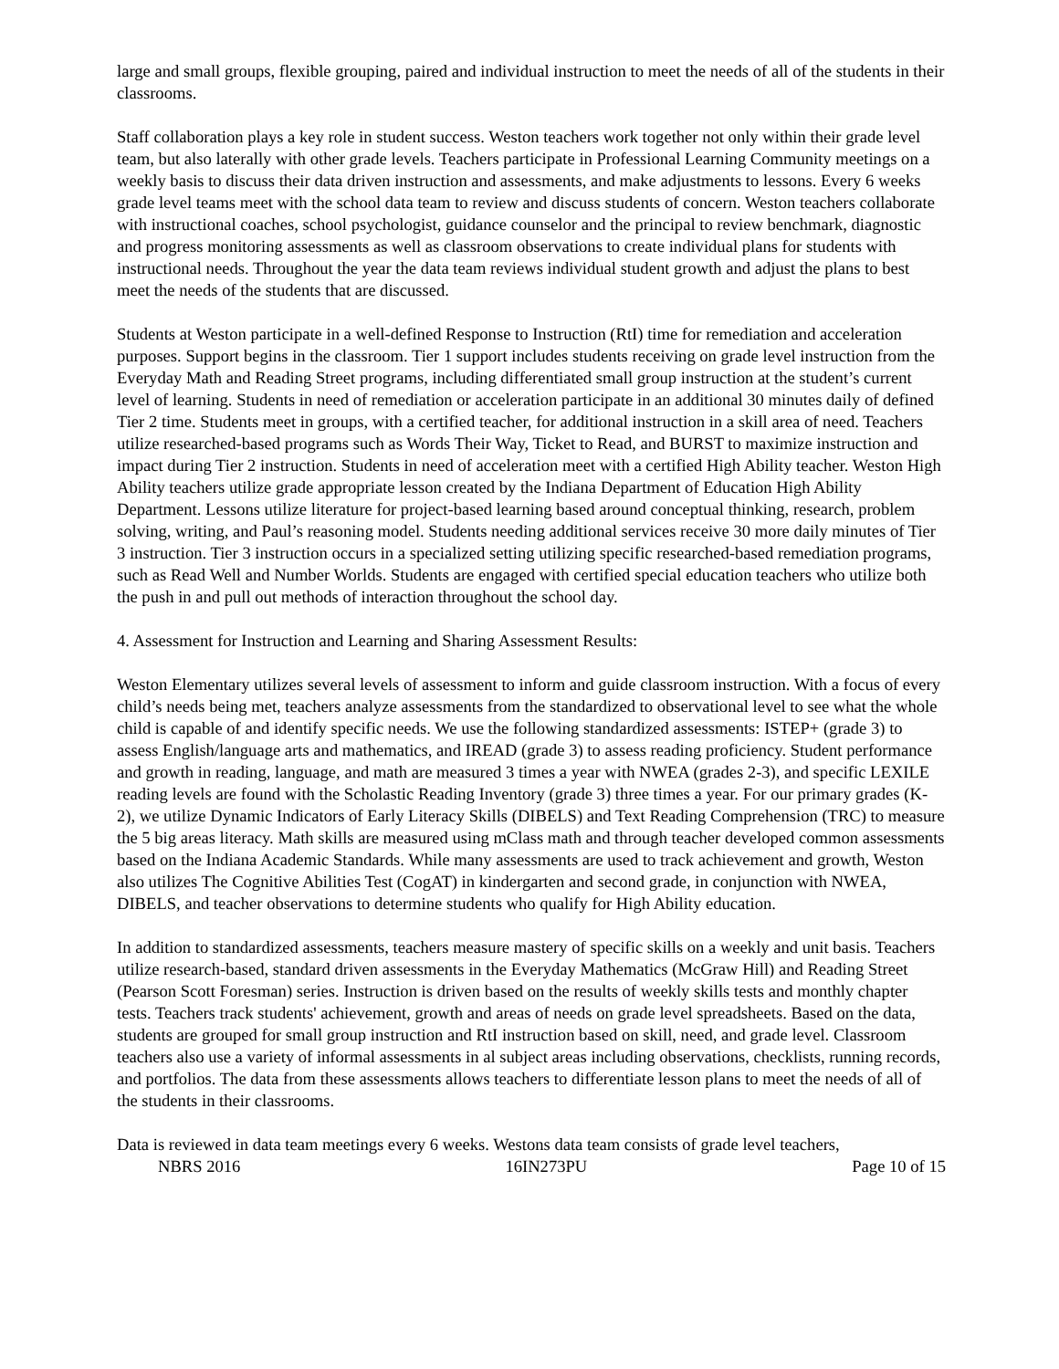large and small groups, flexible grouping, paired and individual instruction to meet the needs of all of the students in their classrooms.
Staff collaboration plays a key role in student success. Weston teachers work together not only within their grade level team, but also laterally with other grade levels. Teachers participate in Professional Learning Community meetings on a weekly basis to discuss their data driven instruction and assessments, and make adjustments to lessons. Every 6 weeks grade level teams meet with the school data team to review and discuss students of concern. Weston teachers collaborate with instructional coaches, school psychologist, guidance counselor and the principal to review benchmark, diagnostic and progress monitoring assessments as well as classroom observations to create individual plans for students with instructional needs. Throughout the year the data team reviews individual student growth and adjust the plans to best meet the needs of the students that are discussed.
Students at Weston participate in a well-defined Response to Instruction (RtI) time for remediation and acceleration purposes. Support begins in the classroom. Tier 1 support includes students receiving on grade level instruction from the Everyday Math and Reading Street programs, including differentiated small group instruction at the student’s current level of learning. Students in need of remediation or acceleration participate in an additional 30 minutes daily of defined Tier 2 time. Students meet in groups, with a certified teacher, for additional instruction in a skill area of need. Teachers utilize researched-based programs such as Words Their Way, Ticket to Read, and BURST to maximize instruction and impact during Tier 2 instruction. Students in need of acceleration meet with a certified High Ability teacher. Weston High Ability teachers utilize grade appropriate lesson created by the Indiana Department of Education High Ability Department. Lessons utilize literature for project-based learning based around conceptual thinking, research, problem solving, writing, and Paul’s reasoning model. Students needing additional services receive 30 more daily minutes of Tier 3 instruction. Tier 3 instruction occurs in a specialized setting utilizing specific researched-based remediation programs, such as Read Well and Number Worlds. Students are engaged with certified special education teachers who utilize both the push in and pull out methods of interaction throughout the school day.
4. Assessment for Instruction and Learning and Sharing Assessment Results:
Weston Elementary utilizes several levels of assessment to inform and guide classroom instruction. With a focus of every child’s needs being met, teachers analyze assessments from the standardized to observational level to see what the whole child is capable of and identify specific needs. We use the following standardized assessments: ISTEP+ (grade 3) to assess English/language arts and mathematics, and IREAD (grade 3) to assess reading proficiency. Student performance and growth in reading, language, and math are measured 3 times a year with NWEA (grades 2-3), and specific LEXILE reading levels are found with the Scholastic Reading Inventory (grade 3) three times a year. For our primary grades (K-2), we utilize Dynamic Indicators of Early Literacy Skills (DIBELS) and Text Reading Comprehension (TRC) to measure the 5 big areas literacy. Math skills are measured using mClass math and through teacher developed common assessments based on the Indiana Academic Standards. While many assessments are used to track achievement and growth, Weston also utilizes The Cognitive Abilities Test (CogAT) in kindergarten and second grade, in conjunction with NWEA, DIBELS, and teacher observations to determine students who qualify for High Ability education.
In addition to standardized assessments, teachers measure mastery of specific skills on a weekly and unit basis. Teachers utilize research-based, standard driven assessments in the Everyday Mathematics (McGraw Hill) and Reading Street (Pearson Scott Foresman) series. Instruction is driven based on the results of weekly skills tests and monthly chapter tests. Teachers track students' achievement, growth and areas of needs on grade level spreadsheets. Based on the data, students are grouped for small group instruction and RtI instruction based on skill, need, and grade level. Classroom teachers also use a variety of informal assessments in al subject areas including observations, checklists, running records, and portfolios. The data from these assessments allows teachers to differentiate lesson plans to meet the needs of all of the students in their classrooms.
Data is reviewed in data team meetings every 6 weeks. Westons data team consists of grade level teachers,
NBRS 2016 16IN273PU Page 10 of 15